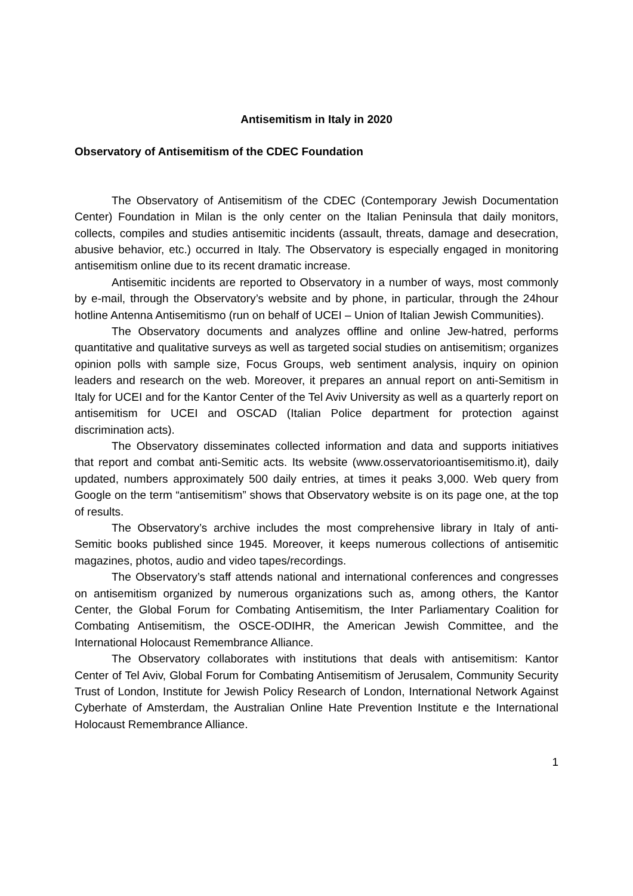Antisemitism in Italy in 2020
Observatory of Antisemitism of the CDEC Foundation
The Observatory of Antisemitism of the CDEC (Contemporary Jewish Documentation Center) Foundation in Milan is the only center on the Italian Peninsula that daily monitors, collects, compiles and studies antisemitic incidents (assault, threats, damage and desecration, abusive behavior, etc.) occurred in Italy. The Observatory is especially engaged in monitoring antisemitism online due to its recent dramatic increase.
Antisemitic incidents are reported to Observatory in a number of ways, most commonly by e-mail, through the Observatory’s website and by phone, in particular, through the 24hour hotline Antenna Antisemitismo (run on behalf of UCEI – Union of Italian Jewish Communities).
The Observatory documents and analyzes offline and online Jew-hatred, performs quantitative and qualitative surveys as well as targeted social studies on antisemitism; organizes opinion polls with sample size, Focus Groups, web sentiment analysis, inquiry on opinion leaders and research on the web. Moreover, it prepares an annual report on anti-Semitism in Italy for UCEI and for the Kantor Center of the Tel Aviv University as well as a quarterly report on antisemitism for UCEI and OSCAD (Italian Police department for protection against discrimination acts).
The Observatory disseminates collected information and data and supports initiatives that report and combat anti-Semitic acts. Its website (www.osservatorioantisemitismo.it), daily updated, numbers approximately 500 daily entries, at times it peaks 3,000. Web query from Google on the term “antisemitism” shows that Observatory website is on its page one, at the top of results.
The Observatory’s archive includes the most comprehensive library in Italy of anti-Semitic books published since 1945. Moreover, it keeps numerous collections of antisemitic magazines, photos, audio and video tapes/recordings.
The Observatory’s staff attends national and international conferences and congresses on antisemitism organized by numerous organizations such as, among others, the Kantor Center, the Global Forum for Combating Antisemitism, the Inter Parliamentary Coalition for Combating Antisemitism, the OSCE-ODIHR, the American Jewish Committee, and the International Holocaust Remembrance Alliance.
The Observatory collaborates with institutions that deals with antisemitism: Kantor Center of Tel Aviv, Global Forum for Combating Antisemitism of Jerusalem, Community Security Trust of London, Institute for Jewish Policy Research of London, International Network Against Cyberhate of Amsterdam, the Australian Online Hate Prevention Institute e the International Holocaust Remembrance Alliance.
1